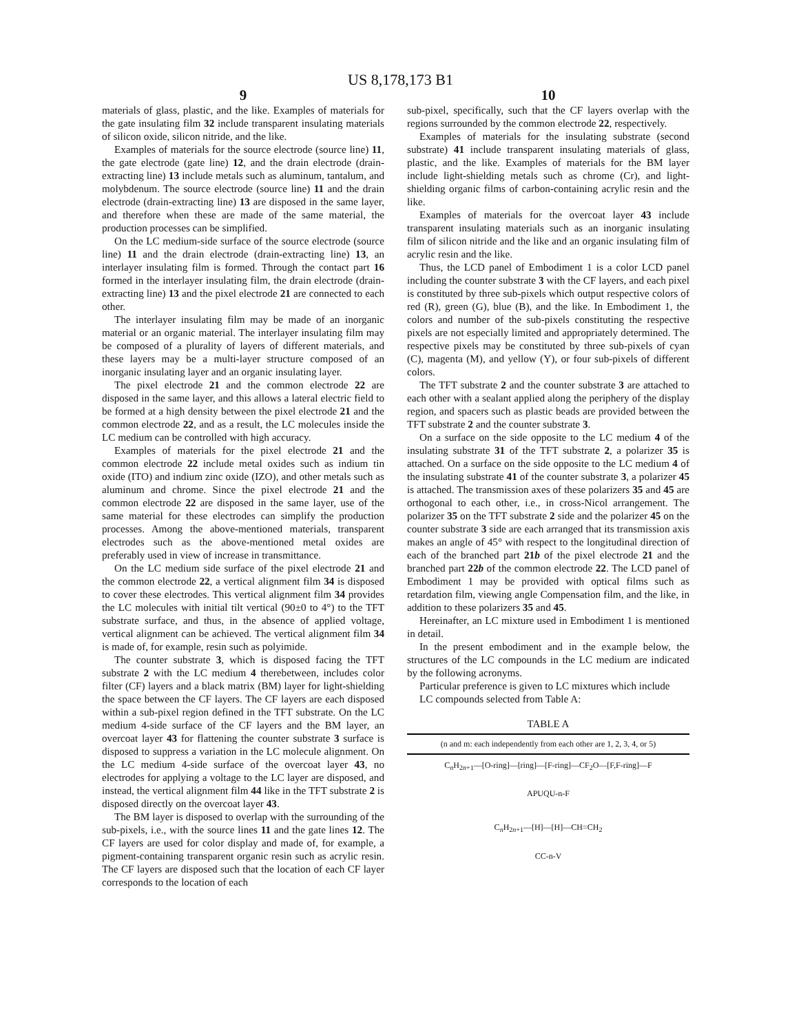US 8,178,173 B1
9
materials of glass, plastic, and the like. Examples of materials for the gate insulating film 32 include transparent insulating materials of silicon oxide, silicon nitride, and the like.
Examples of materials for the source electrode (source line) 11, the gate electrode (gate line) 12, and the drain electrode (drain-extracting line) 13 include metals such as aluminum, tantalum, and molybdenum. The source electrode (source line) 11 and the drain electrode (drain-extracting line) 13 are disposed in the same layer, and therefore when these are made of the same material, the production processes can be simplified.
On the LC medium-side surface of the source electrode (source line) 11 and the drain electrode (drain-extracting line) 13, an interlayer insulating film is formed. Through the contact part 16 formed in the interlayer insulating film, the drain electrode (drain-extracting line) 13 and the pixel electrode 21 are connected to each other.
The interlayer insulating film may be made of an inorganic material or an organic material. The interlayer insulating film may be composed of a plurality of layers of different materials, and these layers may be a multi-layer structure composed of an inorganic insulating layer and an organic insulating layer.
The pixel electrode 21 and the common electrode 22 are disposed in the same layer, and this allows a lateral electric field to be formed at a high density between the pixel electrode 21 and the common electrode 22, and as a result, the LC molecules inside the LC medium can be controlled with high accuracy.
Examples of materials for the pixel electrode 21 and the common electrode 22 include metal oxides such as indium tin oxide (ITO) and indium zinc oxide (IZO), and other metals such as aluminum and chrome. Since the pixel electrode 21 and the common electrode 22 are disposed in the same layer, use of the same material for these electrodes can simplify the production processes. Among the above-mentioned materials, transparent electrodes such as the above-mentioned metal oxides are preferably used in view of increase in transmittance.
On the LC medium side surface of the pixel electrode 21 and the common electrode 22, a vertical alignment film 34 is disposed to cover these electrodes. This vertical alignment film 34 provides the LC molecules with initial tilt vertical (90±0 to 4°) to the TFT substrate surface, and thus, in the absence of applied voltage, vertical alignment can be achieved. The vertical alignment film 34 is made of, for example, resin such as polyimide.
The counter substrate 3, which is disposed facing the TFT substrate 2 with the LC medium 4 therebetween, includes color filter (CF) layers and a black matrix (BM) layer for light-shielding the space between the CF layers. The CF layers are each disposed within a sub-pixel region defined in the TFT substrate. On the LC medium 4-side surface of the CF layers and the BM layer, an overcoat layer 43 for flattening the counter substrate 3 surface is disposed to suppress a variation in the LC molecule alignment. On the LC medium 4-side surface of the overcoat layer 43, no electrodes for applying a voltage to the LC layer are disposed, and instead, the vertical alignment film 44 like in the TFT substrate 2 is disposed directly on the overcoat layer 43.
The BM layer is disposed to overlap with the surrounding of the sub-pixels, i.e., with the source lines 11 and the gate lines 12. The CF layers are used for color display and made of, for example, a pigment-containing transparent organic resin such as acrylic resin. The CF layers are disposed such that the location of each CF layer corresponds to the location of each
10
sub-pixel, specifically, such that the CF layers overlap with the regions surrounded by the common electrode 22, respectively.
Examples of materials for the insulating substrate (second substrate) 41 include transparent insulating materials of glass, plastic, and the like. Examples of materials for the BM layer include light-shielding metals such as chrome (Cr), and light-shielding organic films of carbon-containing acrylic resin and the like.
Examples of materials for the overcoat layer 43 include transparent insulating materials such as an inorganic insulating film of silicon nitride and the like and an organic insulating film of acrylic resin and the like.
Thus, the LCD panel of Embodiment 1 is a color LCD panel including the counter substrate 3 with the CF layers, and each pixel is constituted by three sub-pixels which output respective colors of red (R), green (G), blue (B), and the like. In Embodiment 1, the colors and number of the sub-pixels constituting the respective pixels are not especially limited and appropriately determined. The respective pixels may be constituted by three sub-pixels of cyan (C), magenta (M), and yellow (Y), or four sub-pixels of different colors.
The TFT substrate 2 and the counter substrate 3 are attached to each other with a sealant applied along the periphery of the display region, and spacers such as plastic beads are provided between the TFT substrate 2 and the counter substrate 3.
On a surface on the side opposite to the LC medium 4 of the insulating substrate 31 of the TFT substrate 2, a polarizer 35 is attached. On a surface on the side opposite to the LC medium 4 of the insulating substrate 41 of the counter substrate 3, a polarizer 45 is attached. The transmission axes of these polarizers 35 and 45 are orthogonal to each other, i.e., in cross-Nicol arrangement. The polarizer 35 on the TFT substrate 2 side and the polarizer 45 on the counter substrate 3 side are each arranged that its transmission axis makes an angle of 45° with respect to the longitudinal direction of each of the branched part 21b of the pixel electrode 21 and the branched part 22b of the common electrode 22. The LCD panel of Embodiment 1 may be provided with optical films such as retardation film, viewing angle Compensation film, and the like, in addition to these polarizers 35 and 45.
Hereinafter, an LC mixture used in Embodiment 1 is mentioned in detail.
In the present embodiment and in the example below, the structures of the LC compounds in the LC medium are indicated by the following acronyms.
Particular preference is given to LC mixtures which include
LC compounds selected from Table A:
TABLE A
(n and m: each independently from each other are 1, 2, 3, 4, or 5)
C<sub>n</sub>H<sub>2n+1</sub>—[O-ring]—[ring]—[F-ring]—CF<sub>2</sub>O—[F,F-ring]—F
APUQU-n-F
C<sub>n</sub>H<sub>2n+1</sub>—[H]—[H]—CH=CH<sub>2</sub>
CC-n-V